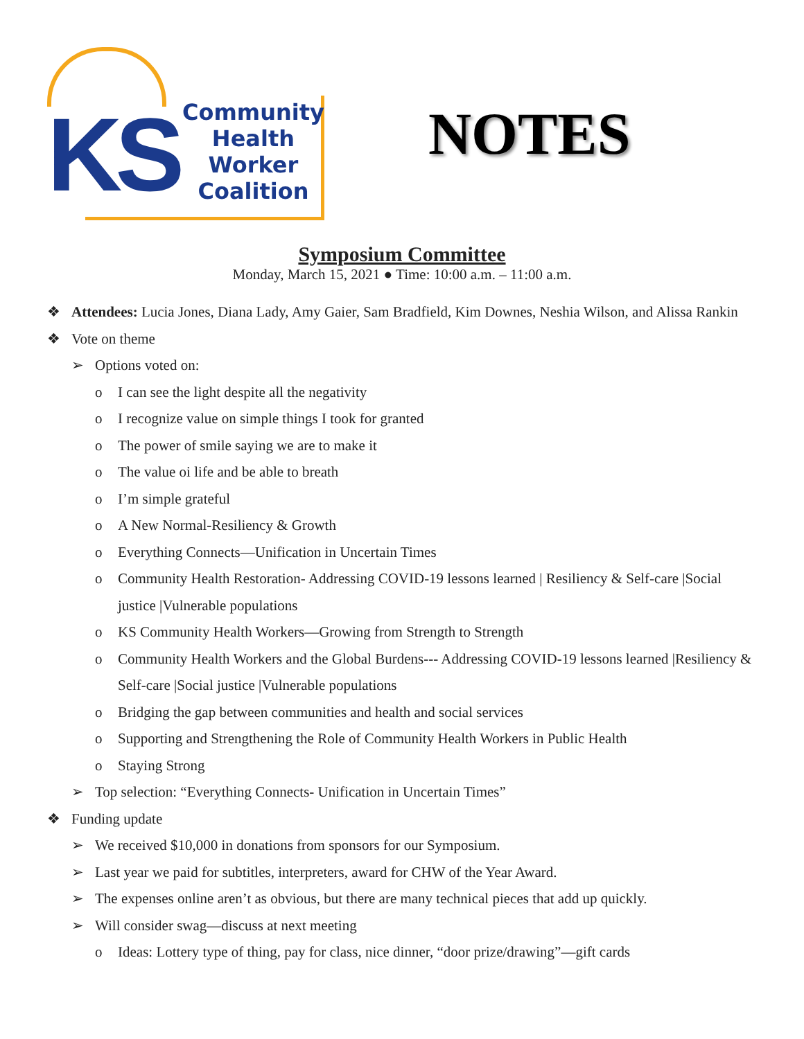KS
Community
Health
Worker
Coalition
NOTES
Symposium Committee
Monday, March 15, 2021 ● Time: 10:00 a.m. – 11:00 a.m.
❖ Attendees: Lucia Jones, Diana Lady, Amy Gaier, Sam Bradfield, Kim Downes, Neshia Wilson, and Alissa Rankin
❖ Vote on theme
➢ Options voted on:
o I can see the light despite all the negativity
o I recognize value on simple things I took for granted
o The power of smile saying we are to make it
o The value oi life and be able to breath
o I’m simple grateful
o A New Normal-Resiliency & Growth
o Everything Connects—Unification in Uncertain Times
o Community Health Restoration- Addressing COVID-19 lessons learned | Resiliency & Self-care |Social justice |Vulnerable populations
o KS Community Health Workers—Growing from Strength to Strength
o Community Health Workers and the Global Burdens--- Addressing COVID-19 lessons learned |Resiliency & Self-care |Social justice |Vulnerable populations
o Bridging the gap between communities and health and social services
o Supporting and Strengthening the Role of Community Health Workers in Public Health
o Staying Strong
➢ Top selection: “Everything Connects- Unification in Uncertain Times”
❖ Funding update
➢ We received $10,000 in donations from sponsors for our Symposium.
➢ Last year we paid for subtitles, interpreters, award for CHW of the Year Award.
➢ The expenses online aren’t as obvious, but there are many technical pieces that add up quickly.
➢ Will consider swag—discuss at next meeting
o Ideas: Lottery type of thing, pay for class, nice dinner, “door prize/drawing”—gift cards